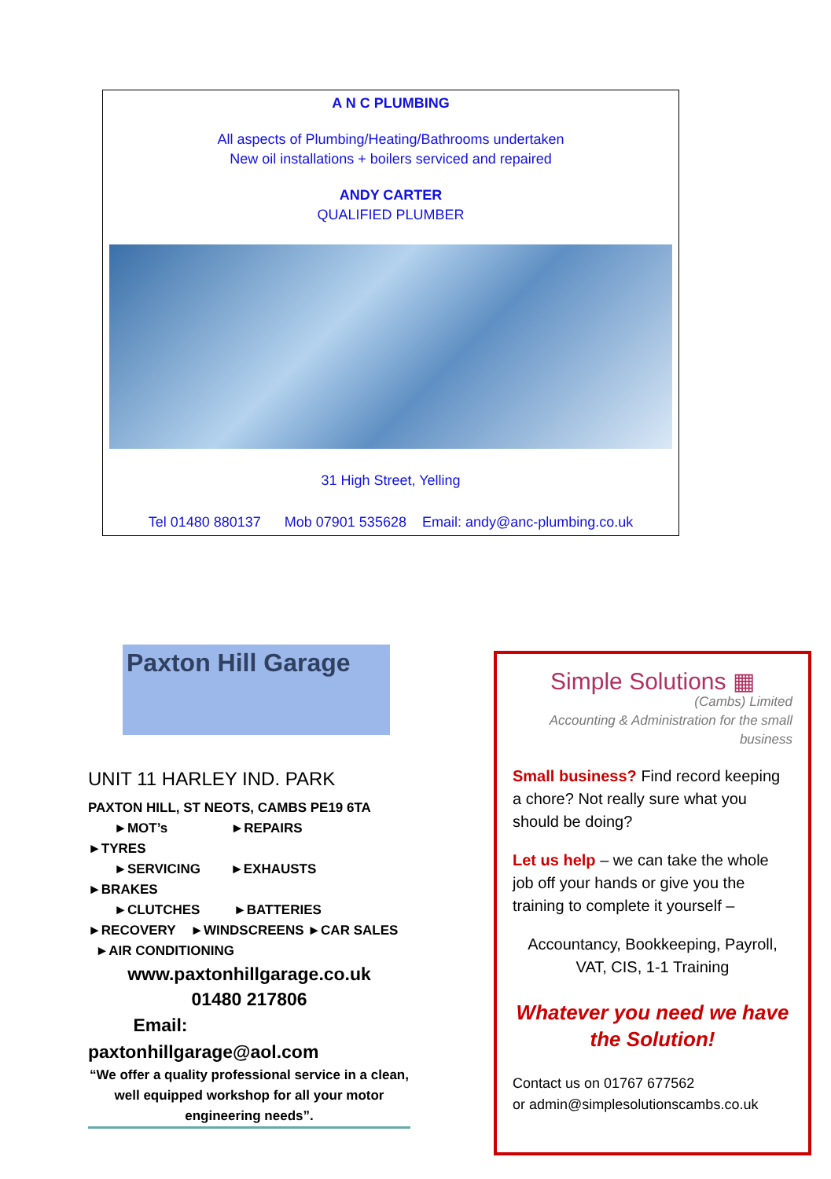A N C PLUMBING
All aspects of Plumbing/Heating/Bathrooms undertaken
New oil installations + boilers serviced and repaired
ANDY CARTER
QUALIFIED PLUMBER
31 High Street, Yelling
Tel 01480 880137 Mob 07901 535628 Email: andy@anc-plumbing.co.uk
Paxton Hill Garage
UNIT 11 HARLEY IND. PARK
PAXTON HILL, ST NEOTS, CAMBS PE19 6TA
►MOT’s ►REPAIRS
►TYRES
►SERVICING ►EXHAUSTS
►BRAKES
►CLUTCHES ►BATTERIES
►RECOVERY ►WINDSCREENS ►CAR SALES ►AIR CONDITIONING
www.paxtonhillgarage.co.uk
01480 217806
Email:
paxtonhillgarage@aol.com
“We offer a quality professional service in a clean, well equipped workshop for all your motor
engineering needs”.
Simple Solutions ▦
(Cambs) Limited
Accounting & Administration for the small business
Small business? Find record keeping a chore? Not really sure what you should be doing?
Let us help – we can take the whole job off your hands or give you the training to complete it yourself –
Accountancy, Bookkeeping, Payroll, VAT, CIS, 1-1 Training
Whatever you need we have the Solution!
Contact us on 01767 677562
or admin@simplesolutionscambs.co.uk